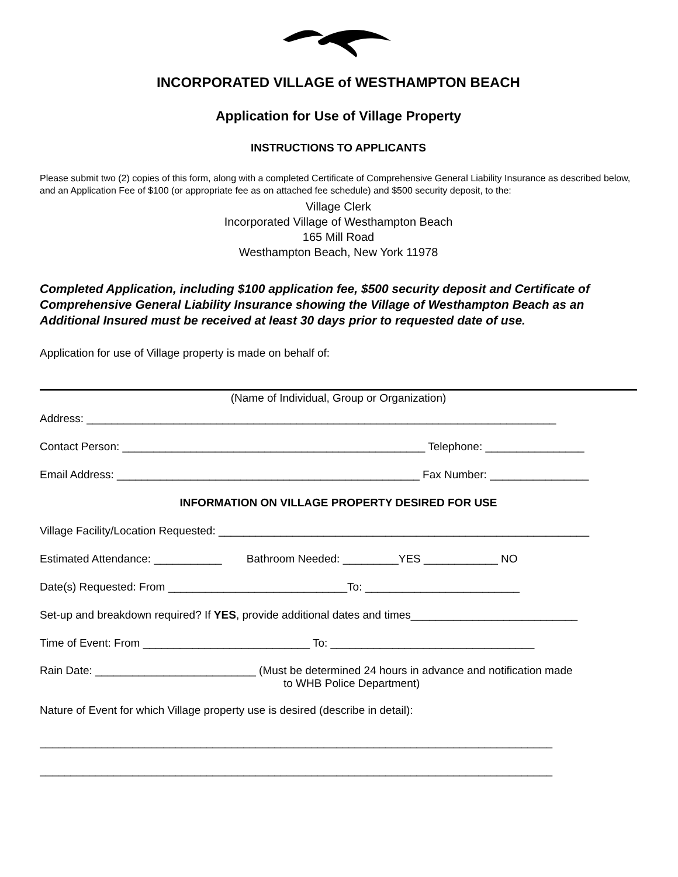INCORPORATED VILLAGE of WESTHAMPTON BEACH
Application for Use of Village Property
INSTRUCTIONS TO APPLICANTS
Please submit two (2) copies of this form, along with a completed Certificate of Comprehensive General Liability Insurance as described below, and an Application Fee of $100 (or appropriate fee as on attached fee schedule) and $500 security deposit, to the:
Village Clerk
Incorporated Village of Westhampton Beach
165 Mill Road
Westhampton Beach, New York 11978
Completed Application, including $100 application fee, $500 security deposit and Certificate of Comprehensive General Liability Insurance showing the Village of Westhampton Beach as an Additional Insured must be received at least 30 days prior to requested date of use.
Application for use of Village property is made on behalf of:
(Name of Individual, Group or Organization)
Address: ____________________________________________________________________________
Contact Person: _________________________________________________ Telephone: ________________
Email Address: _________________________________________________ Fax Number: ________________
INFORMATION ON VILLAGE PROPERTY DESIRED FOR USE
Village Facility/Location Requested: ____________________________________________________________
Estimated Attendance: ___________ Bathroom Needed: _________YES ____________ NO
Date(s) Requested: From _____________________________To: _________________________
Set-up and breakdown required? If YES, provide additional dates and times___________________________
Time of Event: From ___________________________ To: _________________________________
Rain Date: __________________________ (Must be determined 24 hours in advance and notification made
to WHB Police Department)
Nature of Event for which Village property use is desired (describe in detail):
___________________________________________________________________________________
___________________________________________________________________________________